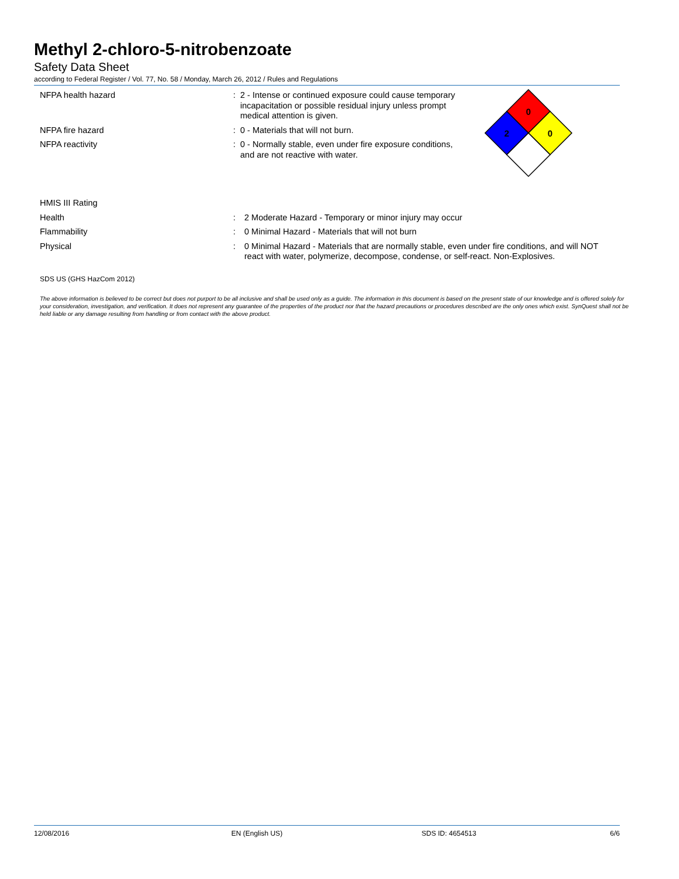Methyl 2-chloro-5-nitrobenzoate
Safety Data Sheet
according to Federal Register / Vol. 77, No. 58 / Monday, March 26, 2012 / Rules and Regulations
NFPA health hazard : 2 - Intense or continued exposure could cause temporary incapacitation or possible residual injury unless prompt medical attention is given.
NFPA fire hazard : 0 - Materials that will not burn.
NFPA reactivity : 0 - Normally stable, even under fire exposure conditions, and are not reactive with water.
HMIS III Rating
Health : 2 Moderate Hazard - Temporary or minor injury may occur
Flammability : 0 Minimal Hazard - Materials that will not burn
Physical : 0 Minimal Hazard - Materials that are normally stable, even under fire conditions, and will NOT react with water, polymerize, decompose, condense, or self-react. Non-Explosives.
SDS US (GHS HazCom 2012)
The above information is believed to be correct but does not purport to be all inclusive and shall be used only as a guide. The information in this document is based on the present state of our knowledge and is offered solely for your consideration, investigation, and verification. It does not represent any guarantee of the properties of the product nor that the hazard precautions or procedures described are the only ones which exist. SynQuest shall not be held liable or any damage resulting from handling or from contact with the above product.
0
2
0
12/08/2016 EN (English US) SDS ID: 4654513 6/6